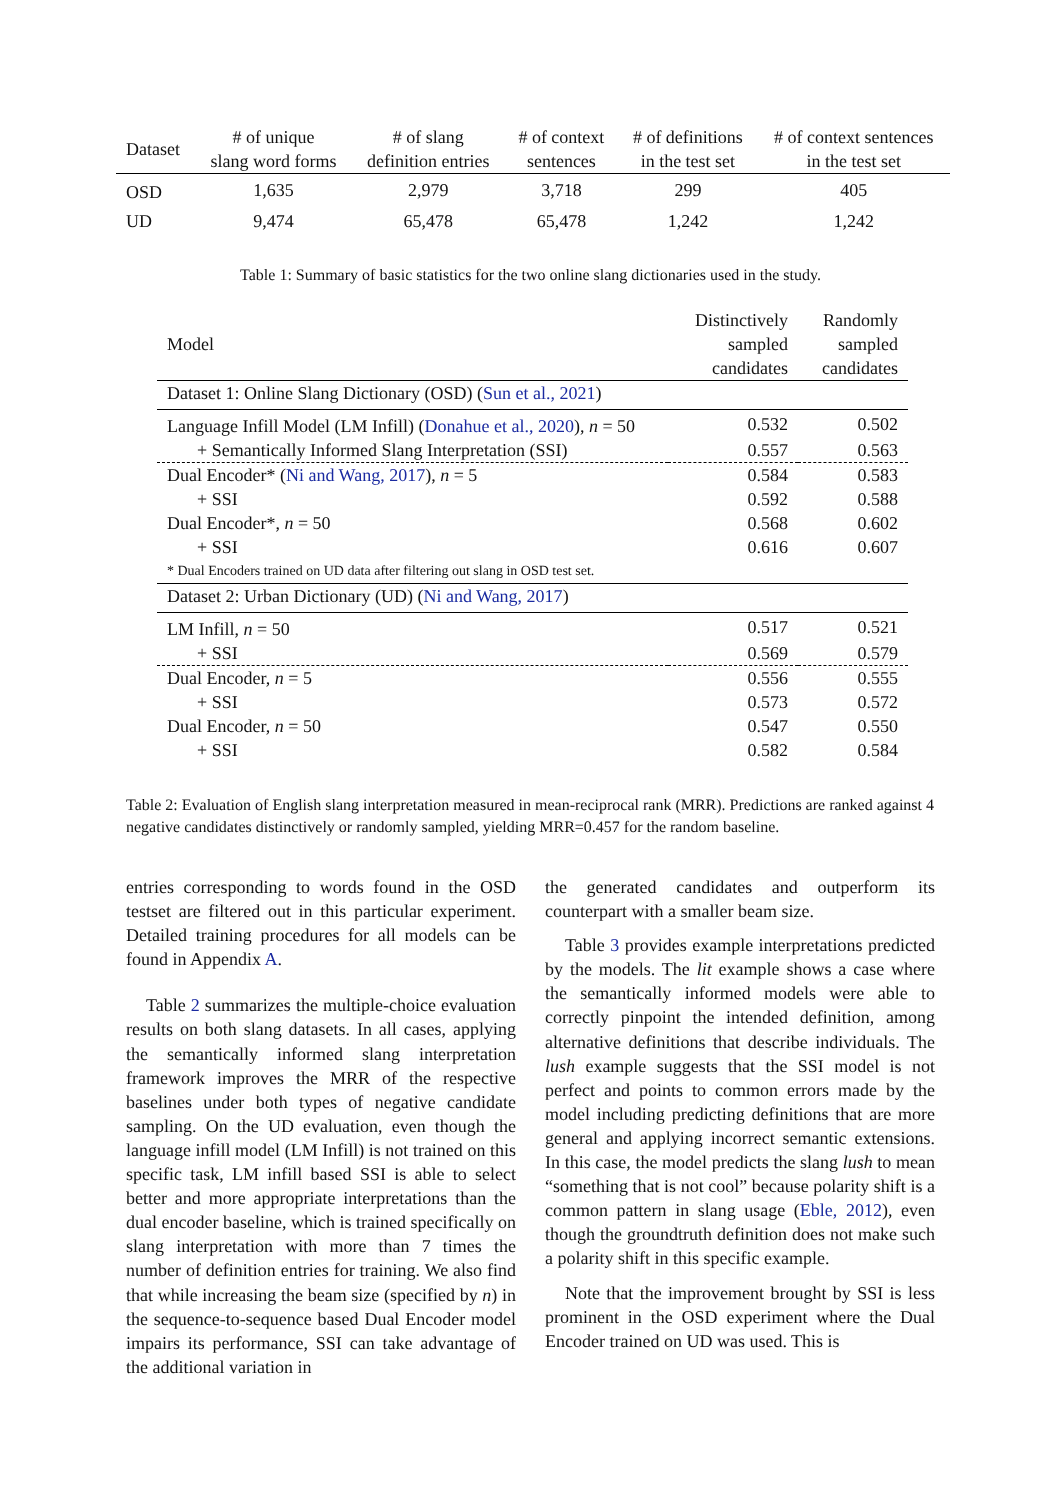| Dataset | # of unique slang word forms | # of slang definition entries | # of context sentences | # of definitions in the test set | # of context sentences in the test set |
| --- | --- | --- | --- | --- | --- |
| OSD | 1,635 | 2,979 | 3,718 | 299 | 405 |
| UD | 9,474 | 65,478 | 65,478 | 1,242 | 1,242 |
Table 1: Summary of basic statistics for the two online slang dictionaries used in the study.
| Model | Distinctively sampled candidates | Randomly sampled candidates |
| --- | --- | --- |
| Dataset 1: Online Slang Dictionary (OSD) ( Sun et al., 2021 ) | | |
| Language Infill Model (LM Infill) ( Donahue et al., 2020 ), n = 50 | 0.532 | 0.502 |
| + Semantically Informed Slang Interpretation (SSI) | 0.557 | 0.563 |
| Dual Encoder* ( Ni and Wang, 2017 ), n = 5 | 0.584 | 0.583 |
| + SSI | 0.592 | 0.588 |
| Dual Encoder*, n = 50 | 0.568 | 0.602 |
| + SSI | 0.616 | 0.607 |
| * Dual Encoders trained on UD data after filtering out slang in OSD test set. | | |
| Dataset 2: Urban Dictionary (UD) ( Ni and Wang, 2017 ) | | |
| LM Infill, n = 50 | 0.517 | 0.521 |
| + SSI | 0.569 | 0.579 |
| Dual Encoder, n = 5 | 0.556 | 0.555 |
| + SSI | 0.573 | 0.572 |
| Dual Encoder, n = 50 | 0.547 | 0.550 |
| + SSI | 0.582 | 0.584 |
Table 2: Evaluation of English slang interpretation measured in mean-reciprocal rank (MRR). Predictions are ranked against 4 negative candidates distinctively or randomly sampled, yielding MRR=0.457 for the random baseline.
entries corresponding to words found in the OSD testset are filtered out in this particular experiment. Detailed training procedures for all models can be found in Appendix A.
Table 2 summarizes the multiple-choice evaluation results on both slang datasets. In all cases, applying the semantically informed slang interpretation framework improves the MRR of the respective baselines under both types of negative candidate sampling. On the UD evaluation, even though the language infill model (LM Infill) is not trained on this specific task, LM infill based SSI is able to select better and more appropriate interpretations than the dual encoder baseline, which is trained specifically on slang interpretation with more than 7 times the number of definition entries for training. We also find that while increasing the beam size (specified by n) in the sequence-to-sequence based Dual Encoder model impairs its performance, SSI can take advantage of the additional variation in
the generated candidates and outperform its counterpart with a smaller beam size.
Table 3 provides example interpretations predicted by the models. The lit example shows a case where the semantically informed models were able to correctly pinpoint the intended definition, among alternative definitions that describe individuals. The lush example suggests that the SSI model is not perfect and points to common errors made by the model including predicting definitions that are more general and applying incorrect semantic extensions. In this case, the model predicts the slang lush to mean “something that is not cool” because polarity shift is a common pattern in slang usage (Eble, 2012), even though the groundtruth definition does not make such a polarity shift in this specific example.
Note that the improvement brought by SSI is less prominent in the OSD experiment where the Dual Encoder trained on UD was used. This is